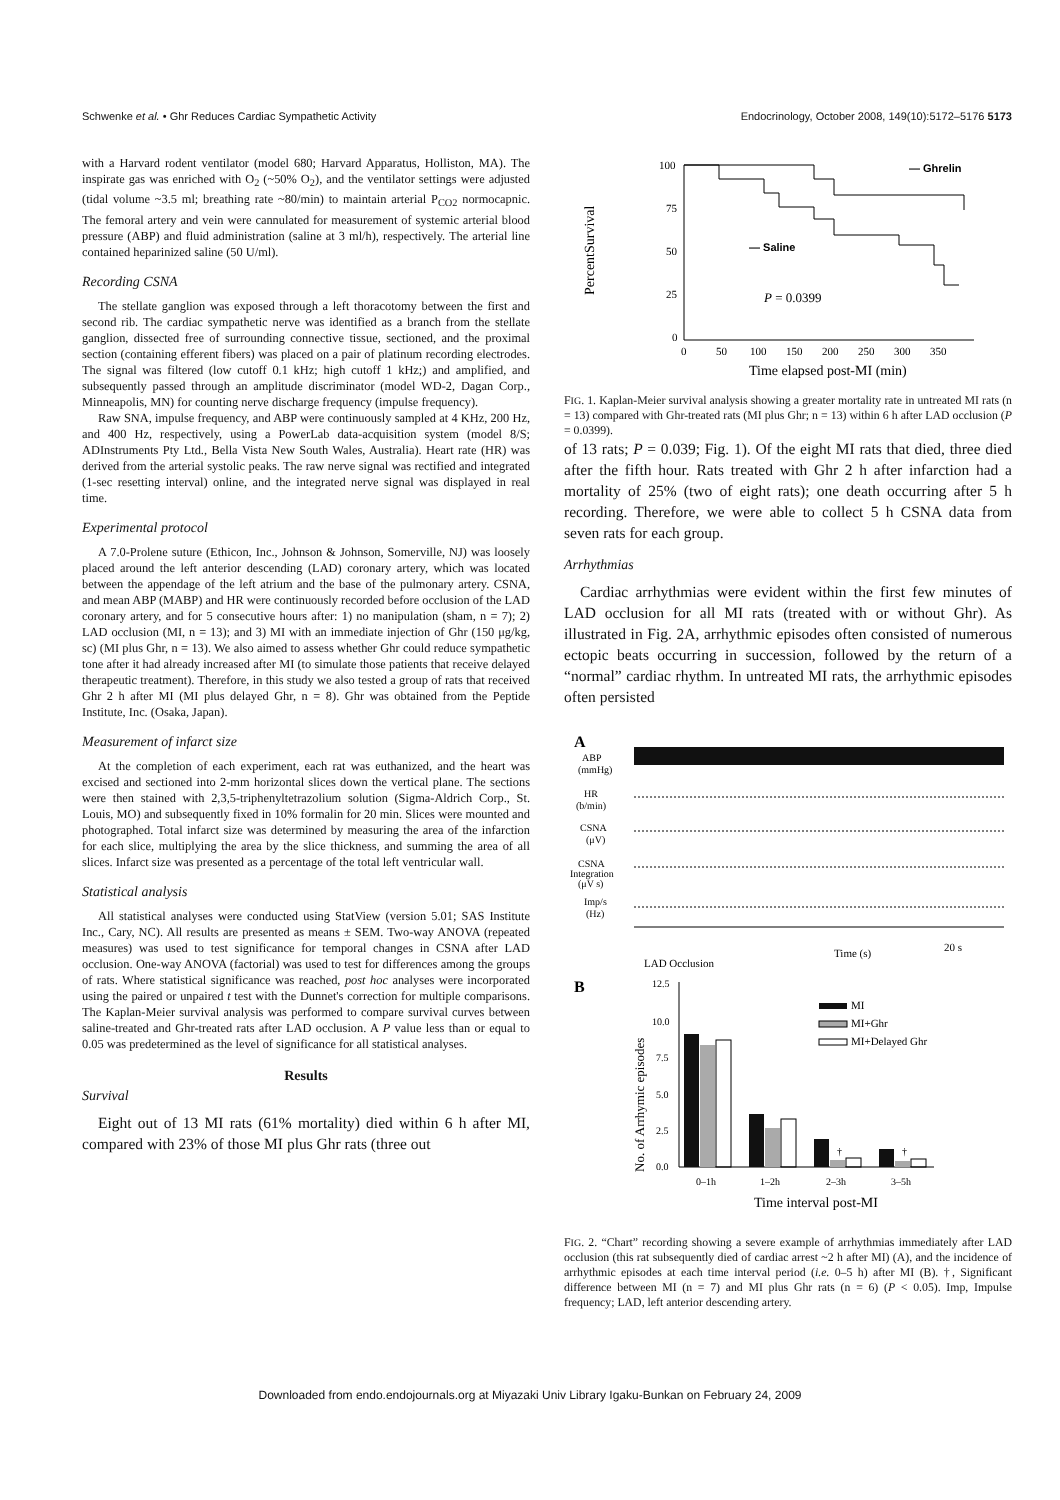Schwenke et al. • Ghr Reduces Cardiac Sympathetic Activity Endocrinology, October 2008, 149(10):5172–5176 5173
with a Harvard rodent ventilator (model 680; Harvard Apparatus, Holliston, MA). The inspirate gas was enriched with O<sub>2</sub> (~50% O<sub>2</sub>), and the ventilator settings were adjusted (tidal volume ~3.5 ml; breathing rate ~80/min) to maintain arterial P<sub>CO2</sub> normocapnic. The femoral artery and vein were cannulated for measurement of systemic arterial blood pressure (ABP) and fluid administration (saline at 3 ml/h), respectively. The arterial line contained heparinized saline (50 U/ml).
Recording CSNA
The stellate ganglion was exposed through a left thoracotomy between the first and second rib. The cardiac sympathetic nerve was identified as a branch from the stellate ganglion, dissected free of surrounding connective tissue, sectioned, and the proximal section (containing efferent fibers) was placed on a pair of platinum recording electrodes. The signal was filtered (low cutoff 0.1 kHz; high cutoff 1 kHz;) and amplified, and subsequently passed through an amplitude discriminator (model WD-2, Dagan Corp., Minneapolis, MN) for counting nerve discharge frequency (impulse frequency).
Raw SNA, impulse frequency, and ABP were continuously sampled at 4 KHz, 200 Hz, and 400 Hz, respectively, using a PowerLab data-acquisition system (model 8/S; ADInstruments Pty Ltd., Bella Vista New South Wales, Australia). Heart rate (HR) was derived from the arterial systolic peaks. The raw nerve signal was rectified and integrated (1-sec resetting interval) online, and the integrated nerve signal was displayed in real time.
Experimental protocol
A 7.0-Prolene suture (Ethicon, Inc., Johnson & Johnson, Somerville, NJ) was loosely placed around the left anterior descending (LAD) coronary artery, which was located between the appendage of the left atrium and the base of the pulmonary artery. CSNA, and mean ABP (MABP) and HR were continuously recorded before occlusion of the LAD coronary artery, and for 5 consecutive hours after: 1) no manipulation (sham, n = 7); 2) LAD occlusion (MI, n = 13); and 3) MI with an immediate injection of Ghr (150 μg/kg, sc) (MI plus Ghr, n = 13). We also aimed to assess whether Ghr could reduce sympathetic tone after it had already increased after MI (to simulate those patients that receive delayed therapeutic treatment). Therefore, in this study we also tested a group of rats that received Ghr 2 h after MI (MI plus delayed Ghr, n = 8). Ghr was obtained from the Peptide Institute, Inc. (Osaka, Japan).
Measurement of infarct size
At the completion of each experiment, each rat was euthanized, and the heart was excised and sectioned into 2-mm horizontal slices down the vertical plane. The sections were then stained with 2,3,5-triphenyltetrazolium solution (Sigma-Aldrich Corp., St. Louis, MO) and subsequently fixed in 10% formalin for 20 min. Slices were mounted and photographed. Total infarct size was determined by measuring the area of the infarction for each slice, multiplying the area by the slice thickness, and summing the area of all slices. Infarct size was presented as a percentage of the total left ventricular wall.
Statistical analysis
All statistical analyses were conducted using StatView (version 5.01; SAS Institute Inc., Cary, NC). All results are presented as means ± SEM. Two-way ANOVA (repeated measures) was used to test significance for temporal changes in CSNA after LAD occlusion. One-way ANOVA (factorial) was used to test for differences among the groups of rats. Where statistical significance was reached, post hoc analyses were incorporated using the paired or unpaired t test with the Dunnet's correction for multiple comparisons. The Kaplan-Meier survival analysis was performed to compare survival curves between saline-treated and Ghr-treated rats after LAD occlusion. A P value less than or equal to 0.05 was predetermined as the level of significance for all statistical analyses.
Results
Survival
Eight out of 13 MI rats (61% mortality) died within 6 h after MI, compared with 23% of those MI plus Ghr rats (three out
PercentSurvival
100
75
50
25
0
— Ghrelin
— Saline
P = 0.0399
0
50
100
150
200
250
300
350
Time elapsed post-MI (min)
FIG. 1. Kaplan-Meier survival analysis showing a greater mortality rate in untreated MI rats (n = 13) compared with Ghr-treated rats (MI plus Ghr; n = 13) within 6 h after LAD occlusion (P = 0.0399).
of 13 rats; P = 0.039; Fig. 1). Of the eight MI rats that died, three died after the fifth hour. Rats treated with Ghr 2 h after infarction had a mortality of 25% (two of eight rats); one death occurring after 5 h recording. Therefore, we were able to collect 5 h CSNA data from seven rats for each group.
Arrhythmias
Cardiac arrhythmias were evident within the first few minutes of LAD occlusion for all MI rats (treated with or without Ghr). As illustrated in Fig. 2A, arrhythmic episodes often consisted of numerous ectopic beats occurring in succession, followed by the return of a “normal” cardiac rhythm. In untreated MI rats, the arrhythmic episodes often persisted
A
ABP
(mmHg)
HR
(b/min)
CSNA
(μV)
CSNA
Integration
(μV s)
Imp/s
(Hz)
LAD Occlusion
Time (s)
20 s
B
No. of Arrhymic episodes
12.5
10.0
7.5
5.0
2.5
0.0
†
†
MI
MI+Ghr
MI+Delayed Ghr
0–1h
1–2h
2–3h
3–5h
Time interval post-MI
FIG. 2. “Chart” recording showing a severe example of arrhythmias immediately after LAD occlusion (this rat subsequently died of cardiac arrest ~2 h after MI) (A), and the incidence of arrhythmic episodes at each time interval period (i.e. 0–5 h) after MI (B). †, Significant difference between MI (n = 7) and MI plus Ghr rats (n = 6) (P < 0.05). Imp, Impulse frequency; LAD, left anterior descending artery.
Downloaded from endo.endojournals.org at Miyazaki Univ Library Igaku-Bunkan on February 24, 2009